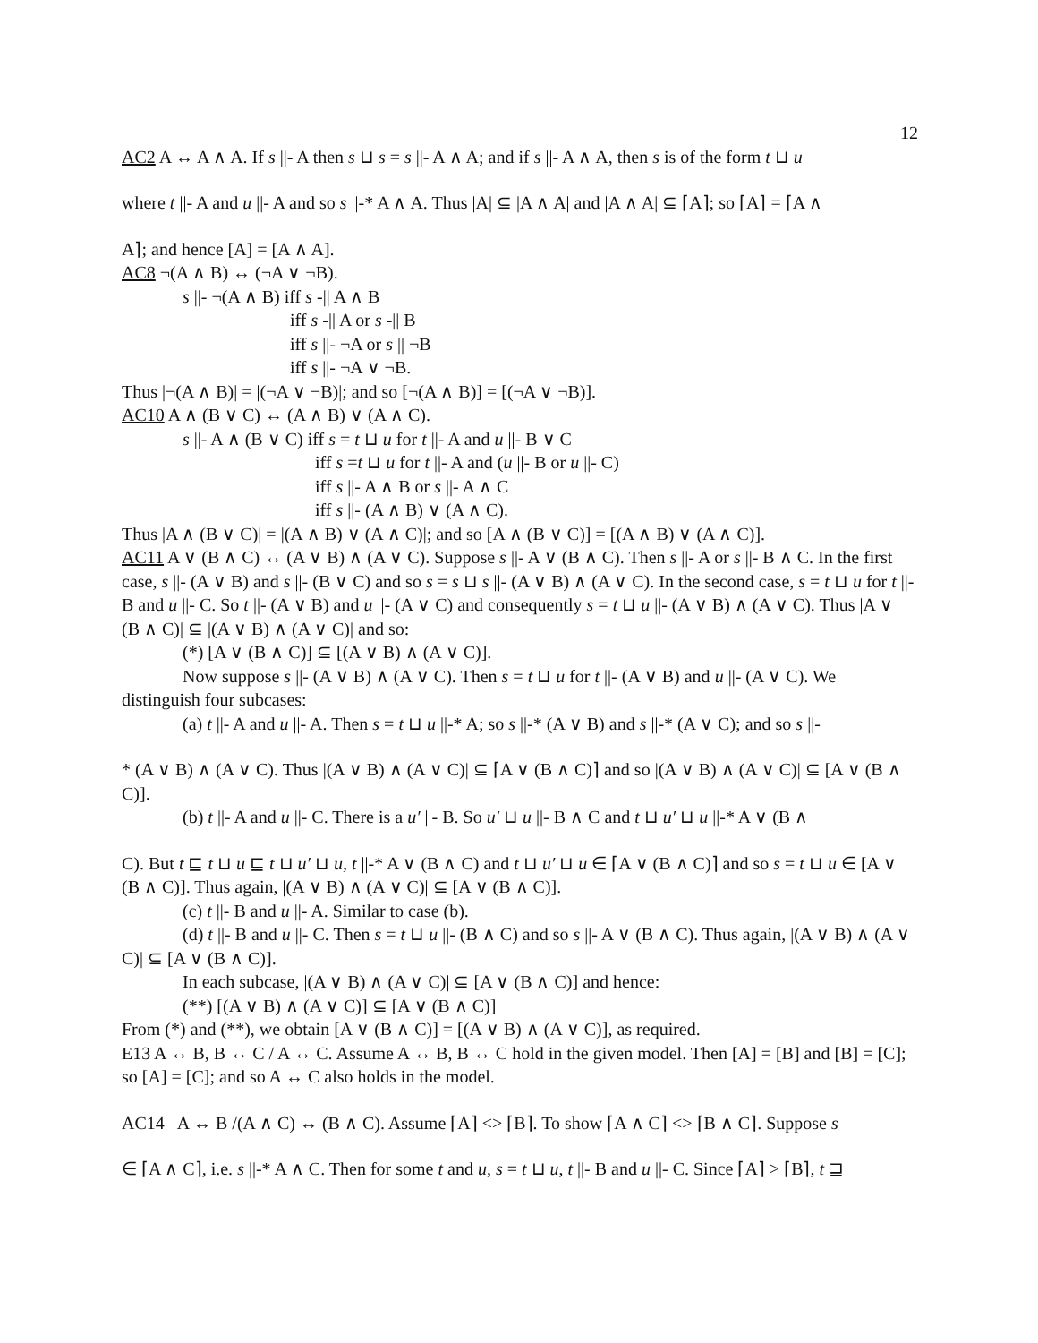12
AC2 A ↔ A ∧ A. If s ||- A then s ⊔ s = s ||- A ∧ A; and if s ||- A ∧ A, then s is of the form t ⊔ u
where t ||- A and u ||- A and so s ||-* A ∧ A. Thus |A| ⊆ |A ∧ A| and |A ∧ A| ⊆ ⌈A⌉; so ⌈A⌉ = ⌈A ∧
A⌉; and hence [A] = [A ∧ A].
AC8 ¬(A ∧ B) ↔ (¬A ∨ ¬B).
s ||- ¬(A ∧ B) iff s -|| A ∧ B
iff s -|| A or s -|| B
iff s ||- ¬A or s || ¬B
iff s ||- ¬A ∨ ¬B.
Thus |¬(A ∧ B)| = |(¬A ∨ ¬B)|; and so [¬(A ∧ B)] = [(¬A ∨ ¬B)].
AC10 A ∧ (B ∨ C) ↔ (A ∧ B) ∨ (A ∧ C).
s ||- A ∧ (B ∨ C) iff s = t ⊔ u for t ||- A and u ||- B ∨ C
iff s =t ⊔ u for t ||- A and (u ||- B or u ||- C)
iff s ||- A ∧ B or s ||- A ∧ C
iff s ||- (A ∧ B) ∨ (A ∧ C).
Thus |A ∧ (B ∨ C)| = |(A ∧ B) ∨ (A ∧ C)|; and so [A ∧ (B ∨ C)] = [(A ∧ B) ∨ (A ∧ C)].
AC11 A ∨ (B ∧ C) ↔ (A ∨ B) ∧ (A ∨ C). Suppose s ||- A ∨ (B ∧ C). Then s ||- A or s ||- B ∧ C. In the first case, s ||- (A ∨ B) and s ||- (B ∨ C) and so s = s ⊔ s ||- (A ∨ B) ∧ (A ∨ C). In the second case, s = t ⊔ u for t ||- B and u ||- C. So t ||- (A ∨ B) and u ||- (A ∨ C) and consequently s = t ⊔ u ||- (A ∨ B) ∧ (A ∨ C). Thus |A ∨ (B ∧ C)| ⊆ |(A ∨ B) ∧ (A ∨ C)| and so:
(*) [A ∨ (B ∧ C)] ⊆ [(A ∨ B) ∧ (A ∨ C)].
Now suppose s ||- (A ∨ B) ∧ (A ∨ C). Then s = t ⊔ u for t ||- (A ∨ B) and u ||- (A ∨ C). We distinguish four subcases:
(a) t ||- A and u ||- A. Then s = t ⊔ u ||-* A; so s ||-* (A ∨ B) and s ||-* (A ∨ C); and so s ||-
* (A ∨ B) ∧ (A ∨ C). Thus |(A ∨ B) ∧ (A ∨ C)| ⊆ ⌈A ∨ (B ∧ C)⌉ and so |(A ∨ B) ∧ (A ∨ C)| ⊆ [A ∨ (B ∧ C)].
(b) t ||- A and u ||- C. There is a u′ ||- B. So u′ ⊔ u ||- B ∧ C and t ⊔ u′ ⊔ u ||-* A ∨ (B ∧
C). But t ⊑ t ⊔ u ⊑ t ⊔ u′ ⊔ u, t ||-* A ∨ (B ∧ C) and t ⊔ u′ ⊔ u ∈ ⌈A ∨ (B ∧ C)⌉ and so s = t ⊔ u ∈ [A ∨ (B ∧ C)]. Thus again, |(A ∨ B) ∧ (A ∨ C)| ⊆ [A ∨ (B ∧ C)].
(c) t ||- B and u ||- A. Similar to case (b).
(d) t ||- B and u ||- C. Then s = t ⊔ u ||- (B ∧ C) and so s ||- A ∨ (B ∧ C). Thus again, |(A ∨ B) ∧ (A ∨ C)| ⊆ [A ∨ (B ∧ C)].
In each subcase, |(A ∨ B) ∧ (A ∨ C)| ⊆ [A ∨ (B ∧ C)] and hence:
(**) [(A ∨ B) ∧ (A ∨ C)] ⊆ [A ∨ (B ∧ C)]
From (*) and (**), we obtain [A ∨ (B ∧ C)] = [(A ∨ B) ∧ (A ∨ C)], as required.
E13 A ↔ B, B ↔ C / A ↔ C. Assume A ↔ B, B ↔ C hold in the given model. Then [A] = [B] and [B] = [C]; so [A] = [C]; and so A ↔ C also holds in the model.
AC14 A ↔ B /(A ∧ C) ↔ (B ∧ C). Assume ⌈A⌉ <> ⌈B⌉. To show ⌈A ∧ C⌉ <> ⌈B ∧ C⌉. Suppose s
∈ ⌈A ∧ C⌉, i.e. s ||-* A ∧ C. Then for some t and u, s = t ⊔ u, t ||- B and u ||- C. Since ⌈A⌉ > ⌈B⌉, t ⊒